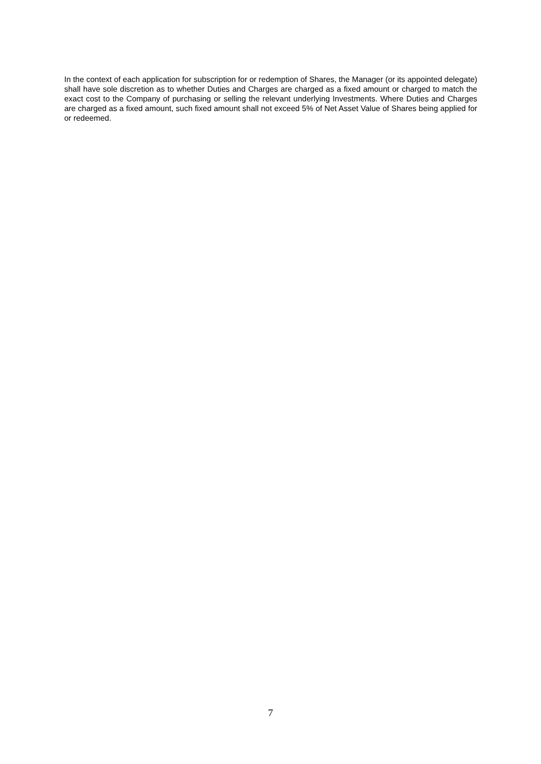In the context of each application for subscription for or redemption of Shares, the Manager (or its appointed delegate) shall have sole discretion as to whether Duties and Charges are charged as a fixed amount or charged to match the exact cost to the Company of purchasing or selling the relevant underlying Investments. Where Duties and Charges are charged as a fixed amount, such fixed amount shall not exceed 5% of Net Asset Value of Shares being applied for or redeemed.
7